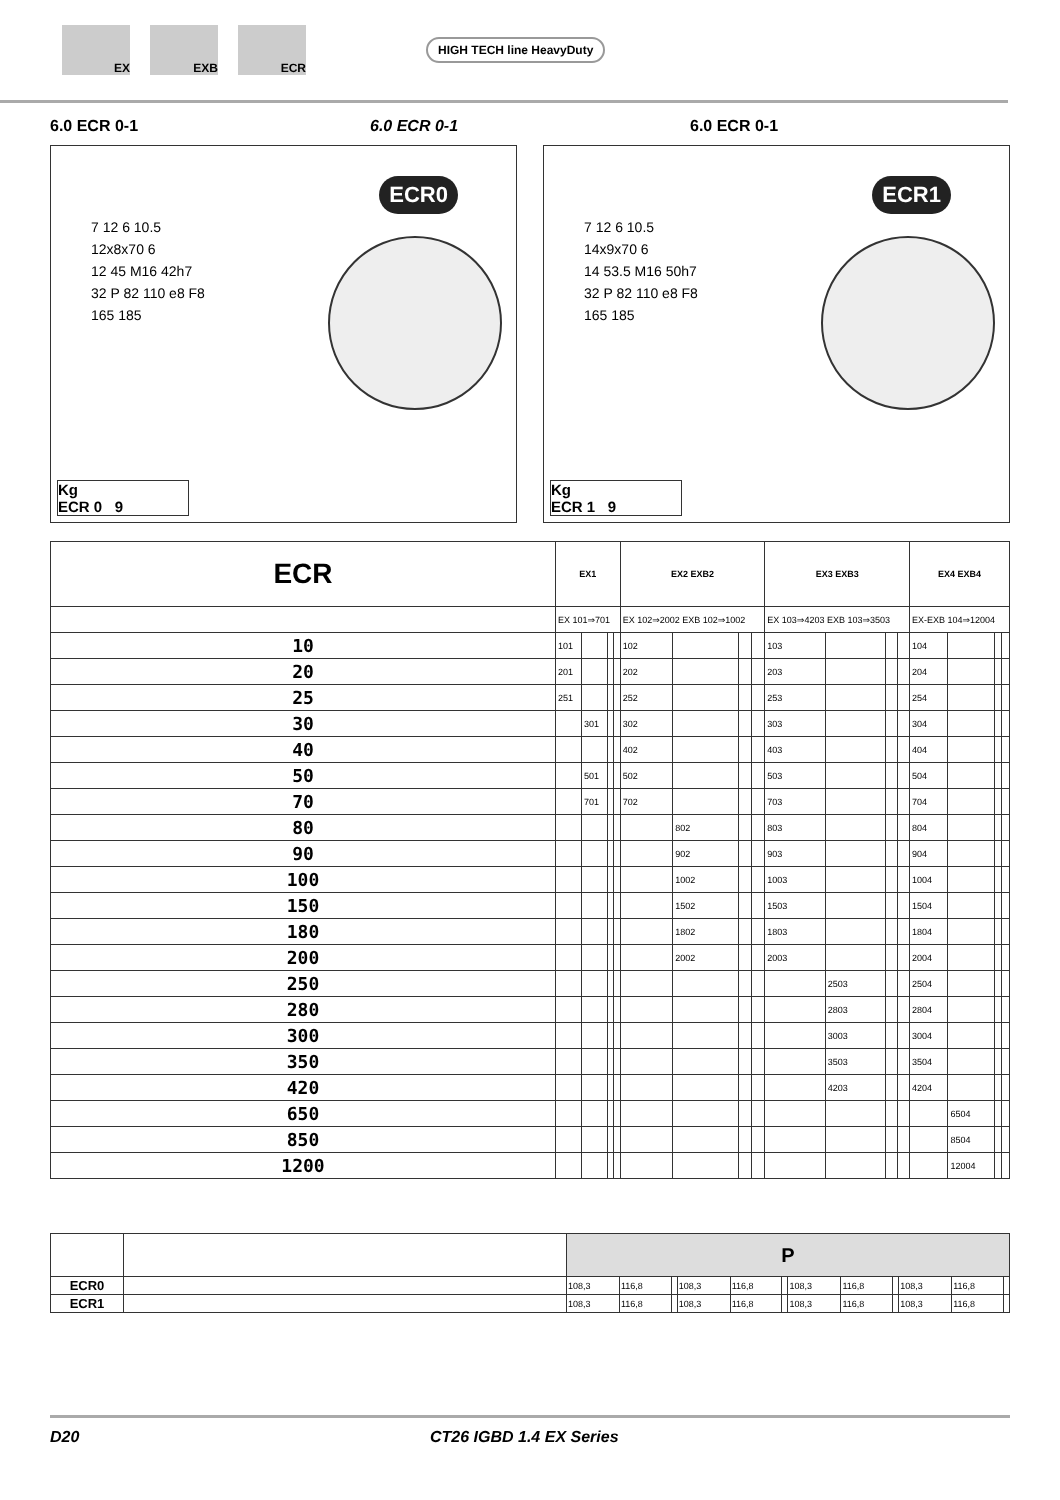EX EXB ECR
HIGH TECH line HeavyDuty
6.0 ECR 0-1 6.0 ECR 0-1 6.0 ECR 0-1
ECR0
7 12 6 10.5
12x8x70 6
12 45 M16 42h7
32 P 82 110 e8 F8
165 185
Kg
ECR 0 9
ECR1
7 12 6 10.5
14x9x70 6
14 53.5 M16 50h7
32 P 82 110 e8 F8
165 185
Kg
ECR 1 9
| ECR | EX1 | | | | EX2 EXB2 | | | | EX3 EXB3 | | | | EX4 EXB4 | | | |
| --- | --- | --- | --- | --- | --- | --- | --- | --- | --- | --- | --- | --- | --- | --- | --- | --- |
| | EX 101⇒701 | | | | EX 102⇒2002 EXB 102⇒1002 | | | | EX 103⇒4203 EXB 103⇒3503 | | | | EX-EXB 104⇒12004 | | | |
| 10 | 101 | | | | 102 | | | | 103 | | | | 104 | | | |
| 20 | 201 | | | | 202 | | | | 203 | | | | 204 | | | |
| 25 | 251 | | | | 252 | | | | 253 | | | | 254 | | | |
| 30 | | 301 | | | 302 | | | | 303 | | | | 304 | | | |
| 40 | | | | | 402 | | | | 403 | | | | 404 | | | |
| 50 | | 501 | | | 502 | | | | 503 | | | | 504 | | | |
| 70 | | 701 | | | 702 | | | | 703 | | | | 704 | | | |
| 80 | | | | | | 802 | | | 803 | | | | 804 | | | |
| 90 | | | | | | 902 | | | 903 | | | | 904 | | | |
| 100 | | | | | | 1002 | | | 1003 | | | | 1004 | | | |
| 150 | | | | | | 1502 | | | 1503 | | | | 1504 | | | |
| 180 | | | | | | 1802 | | | 1803 | | | | 1804 | | | |
| 200 | | | | | | 2002 | | | 2003 | | | | 2004 | | | |
| 250 | | | | | | | | | | 2503 | | | 2504 | | | |
| 280 | | | | | | | | | | 2803 | | | 2804 | | | |
| 300 | | | | | | | | | | 3003 | | | 3004 | | | |
| 350 | | | | | | | | | | 3503 | | | 3504 | | | |
| 420 | | | | | | | | | | 4203 | | | 4204 | | | |
| 650 | | | | | | | | | | | | | | 6504 | | |
| 850 | | | | | | | | | | | | | | 8504 | | |
| 1200 | | | | | | | | | | | | | | 12004 | | |
| | | P | | | | | | | | | | | |
| ECR0 | | 108,3 | 116,8 | | 108,3 | 116,8 | | 108,3 | 116,8 | | 108,3 | 116,8 | |
| ECR1 | | 108,3 | 116,8 | | 108,3 | 116,8 | | 108,3 | 116,8 | | 108,3 | 116,8 | |
D20 CT26 IGBD 1.4 EX Series